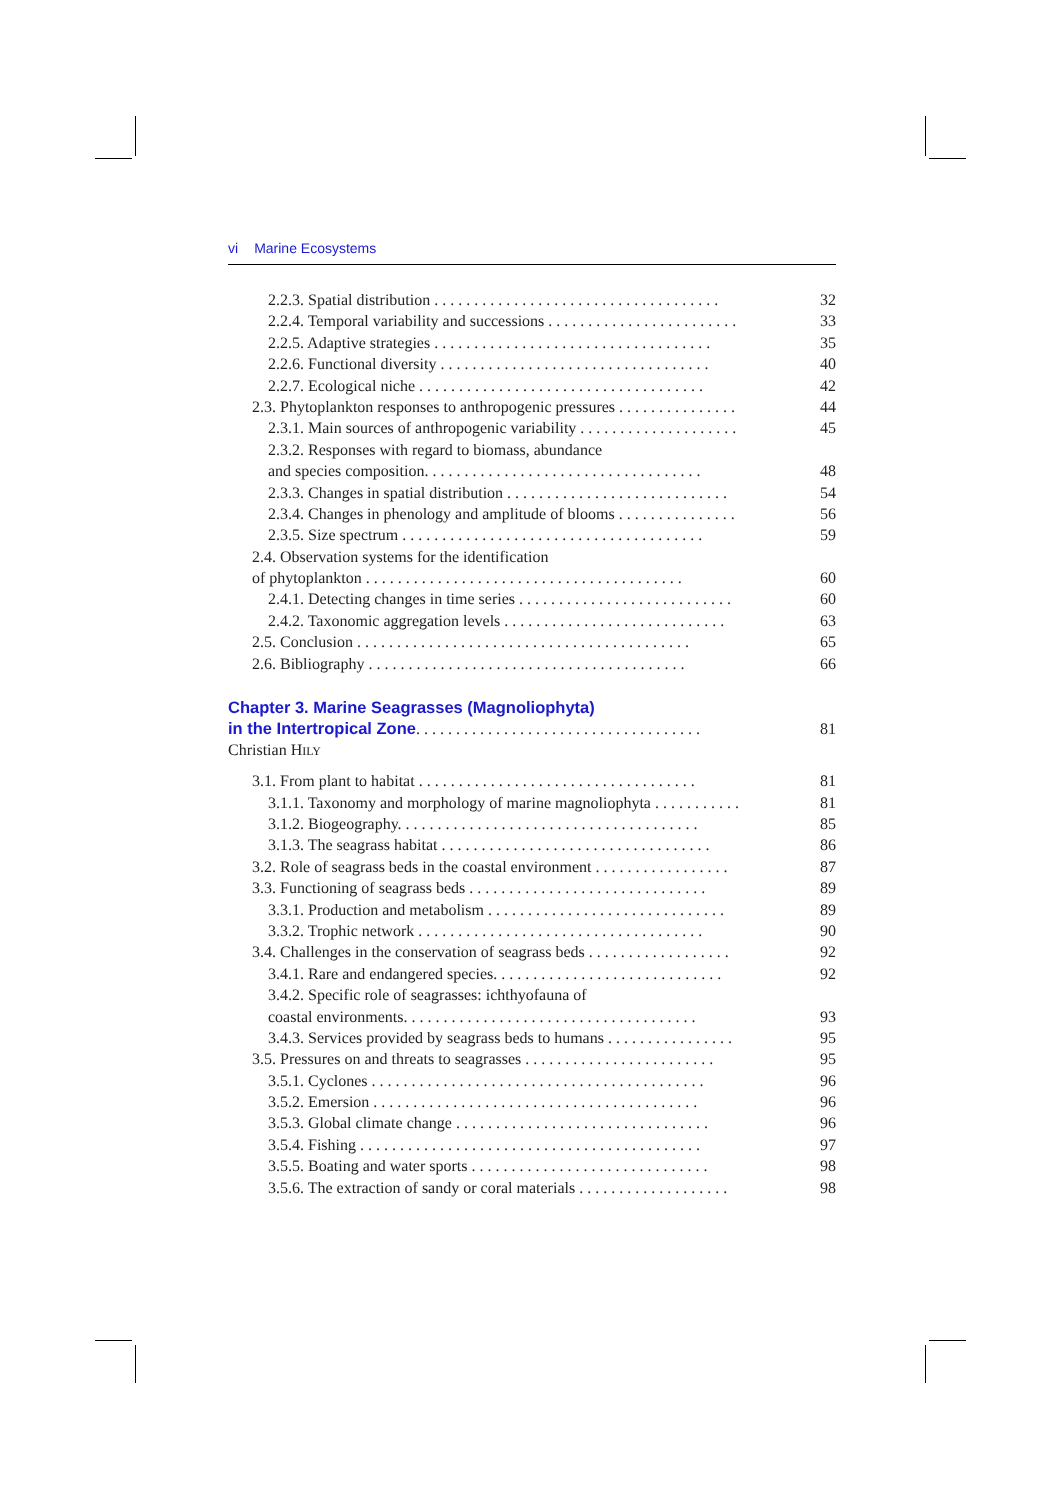vi Marine Ecosystems
2.2.3. Spatial distribution . . . . . . . . . . . . . . . . . . . . . . . . . . . . . . . . . . . . 32
2.2.4. Temporal variability and successions . . . . . . . . . . . . . . . . . . . . . . . . 33
2.2.5. Adaptive strategies . . . . . . . . . . . . . . . . . . . . . . . . . . . . . . . . . . . 35
2.2.6. Functional diversity . . . . . . . . . . . . . . . . . . . . . . . . . . . . . . . . . . 40
2.2.7. Ecological niche . . . . . . . . . . . . . . . . . . . . . . . . . . . . . . . . . . . . 42
2.3. Phytoplankton responses to anthropogenic pressures . . . . . . . . . . . . . . . 44
2.3.1. Main sources of anthropogenic variability . . . . . . . . . . . . . . . . . . . . 45
2.3.2. Responses with regard to biomass, abundance
and species composition. . . . . . . . . . . . . . . . . . . . . . . . . . . . . . . . . . . 48
2.3.3. Changes in spatial distribution . . . . . . . . . . . . . . . . . . . . . . . . . . . . 54
2.3.4. Changes in phenology and amplitude of blooms . . . . . . . . . . . . . . . 56
2.3.5. Size spectrum . . . . . . . . . . . . . . . . . . . . . . . . . . . . . . . . . . . . . . 59
2.4. Observation systems for the identification
of phytoplankton . . . . . . . . . . . . . . . . . . . . . . . . . . . . . . . . . . . . . . . . 60
2.4.1. Detecting changes in time series . . . . . . . . . . . . . . . . . . . . . . . . . . . 60
2.4.2. Taxonomic aggregation levels . . . . . . . . . . . . . . . . . . . . . . . . . . . . 63
2.5. Conclusion . . . . . . . . . . . . . . . . . . . . . . . . . . . . . . . . . . . . . . . . . . 65
2.6. Bibliography . . . . . . . . . . . . . . . . . . . . . . . . . . . . . . . . . . . . . . . . 66
Chapter 3. Marine Seagrasses (Magnoliophyta)
in the Intertropical Zone. . . . . . . . . . . . . . . . . . . . . . . . . . . . . . . . . . . . 81
Christian HILY
3.1. From plant to habitat . . . . . . . . . . . . . . . . . . . . . . . . . . . . . . . . . . . 81
3.1.1. Taxonomy and morphology of marine magnoliophyta . . . . . . . . . . . 81
3.1.2. Biogeography. . . . . . . . . . . . . . . . . . . . . . . . . . . . . . . . . . . . . . 85
3.1.3. The seagrass habitat . . . . . . . . . . . . . . . . . . . . . . . . . . . . . . . . . . 86
3.2. Role of seagrass beds in the coastal environment . . . . . . . . . . . . . . . . . 87
3.3. Functioning of seagrass beds . . . . . . . . . . . . . . . . . . . . . . . . . . . . . . 89
3.3.1. Production and metabolism . . . . . . . . . . . . . . . . . . . . . . . . . . . . . . 89
3.3.2. Trophic network . . . . . . . . . . . . . . . . . . . . . . . . . . . . . . . . . . . . 90
3.4. Challenges in the conservation of seagrass beds . . . . . . . . . . . . . . . . . . 92
3.4.1. Rare and endangered species. . . . . . . . . . . . . . . . . . . . . . . . . . . . . 92
3.4.2. Specific role of seagrasses: ichthyofauna of
coastal environments. . . . . . . . . . . . . . . . . . . . . . . . . . . . . . . . . . . . . 93
3.4.3. Services provided by seagrass beds to humans . . . . . . . . . . . . . . . . 95
3.5. Pressures on and threats to seagrasses . . . . . . . . . . . . . . . . . . . . . . . . 95
3.5.1. Cyclones . . . . . . . . . . . . . . . . . . . . . . . . . . . . . . . . . . . . . . . . . . 96
3.5.2. Emersion . . . . . . . . . . . . . . . . . . . . . . . . . . . . . . . . . . . . . . . . . 96
3.5.3. Global climate change . . . . . . . . . . . . . . . . . . . . . . . . . . . . . . . . 96
3.5.4. Fishing . . . . . . . . . . . . . . . . . . . . . . . . . . . . . . . . . . . . . . . . . . . 97
3.5.5. Boating and water sports . . . . . . . . . . . . . . . . . . . . . . . . . . . . . . 98
3.5.6. The extraction of sandy or coral materials . . . . . . . . . . . . . . . . . . . 98